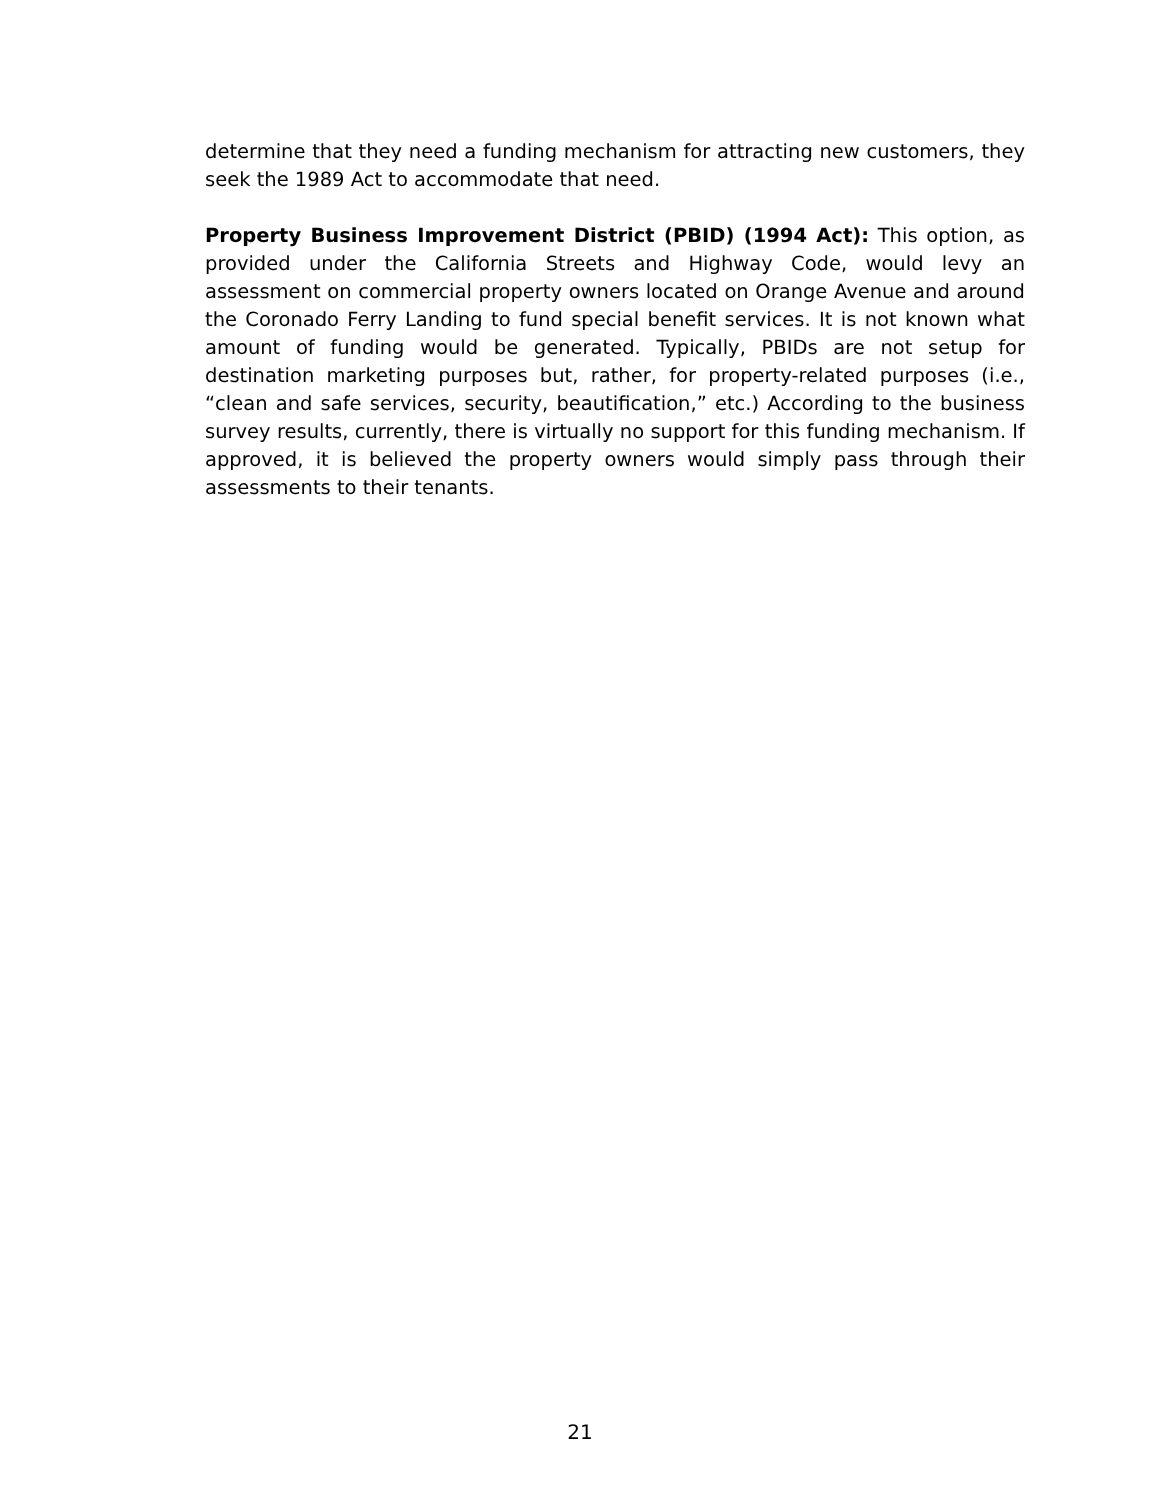determine that they need a funding mechanism for attracting new customers, they seek the 1989 Act to accommodate that need.
Property Business Improvement District (PBID) (1994 Act): This option, as provided under the California Streets and Highway Code, would levy an assessment on commercial property owners located on Orange Avenue and around the Coronado Ferry Landing to fund special benefit services. It is not known what amount of funding would be generated. Typically, PBIDs are not setup for destination marketing purposes but, rather, for property-related purposes (i.e., “clean and safe services, security, beautification,” etc.) According to the business survey results, currently, there is virtually no support for this funding mechanism. If approved, it is believed the property owners would simply pass through their assessments to their tenants.
21